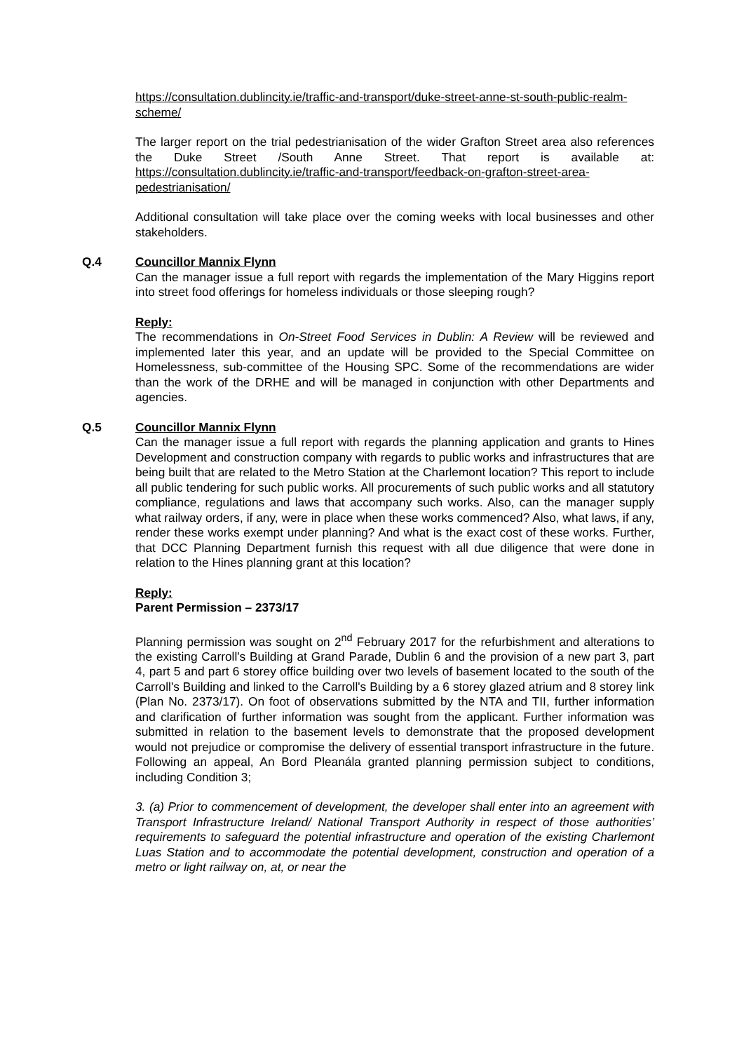https://consultation.dublincity.ie/traffic-and-transport/duke-street-anne-st-south-public-realm-scheme/
The larger report on the trial pedestrianisation of the wider Grafton Street area also references the Duke Street /South Anne Street. That report is available at: https://consultation.dublincity.ie/traffic-and-transport/feedback-on-grafton-street-area-pedestrianisation/
Additional consultation will take place over the coming weeks with local businesses and other stakeholders.
Q.4 Councillor Mannix Flynn
Can the manager issue a full report with regards the implementation of the Mary Higgins report into street food offerings for homeless individuals or those sleeping rough?
Reply:
The recommendations in On-Street Food Services in Dublin: A Review will be reviewed and implemented later this year, and an update will be provided to the Special Committee on Homelessness, sub-committee of the Housing SPC. Some of the recommendations are wider than the work of the DRHE and will be managed in conjunction with other Departments and agencies.
Q.5 Councillor Mannix Flynn
Can the manager issue a full report with regards the planning application and grants to Hines Development and construction company with regards to public works and infrastructures that are being built that are related to the Metro Station at the Charlemont location? This report to include all public tendering for such public works. All procurements of such public works and all statutory compliance, regulations and laws that accompany such works. Also, can the manager supply what railway orders, if any, were in place when these works commenced? Also, what laws, if any, render these works exempt under planning? And what is the exact cost of these works. Further, that DCC Planning Department furnish this request with all due diligence that were done in relation to the Hines planning grant at this location?
Reply:
Parent Permission – 2373/17
Planning permission was sought on 2<sup>nd</sup> February 2017 for the refurbishment and alterations to the existing Carroll's Building at Grand Parade, Dublin 6 and the provision of a new part 3, part 4, part 5 and part 6 storey office building over two levels of basement located to the south of the Carroll's Building and linked to the Carroll's Building by a 6 storey glazed atrium and 8 storey link (Plan No. 2373/17). On foot of observations submitted by the NTA and TII, further information and clarification of further information was sought from the applicant. Further information was submitted in relation to the basement levels to demonstrate that the proposed development would not prejudice or compromise the delivery of essential transport infrastructure in the future. Following an appeal, An Bord Pleanála granted planning permission subject to conditions, including Condition 3;
3. (a) Prior to commencement of development, the developer shall enter into an agreement with Transport Infrastructure Ireland/ National Transport Authority in respect of those authorities’ requirements to safeguard the potential infrastructure and operation of the existing Charlemont Luas Station and to accommodate the potential development, construction and operation of a metro or light railway on, at, or near the